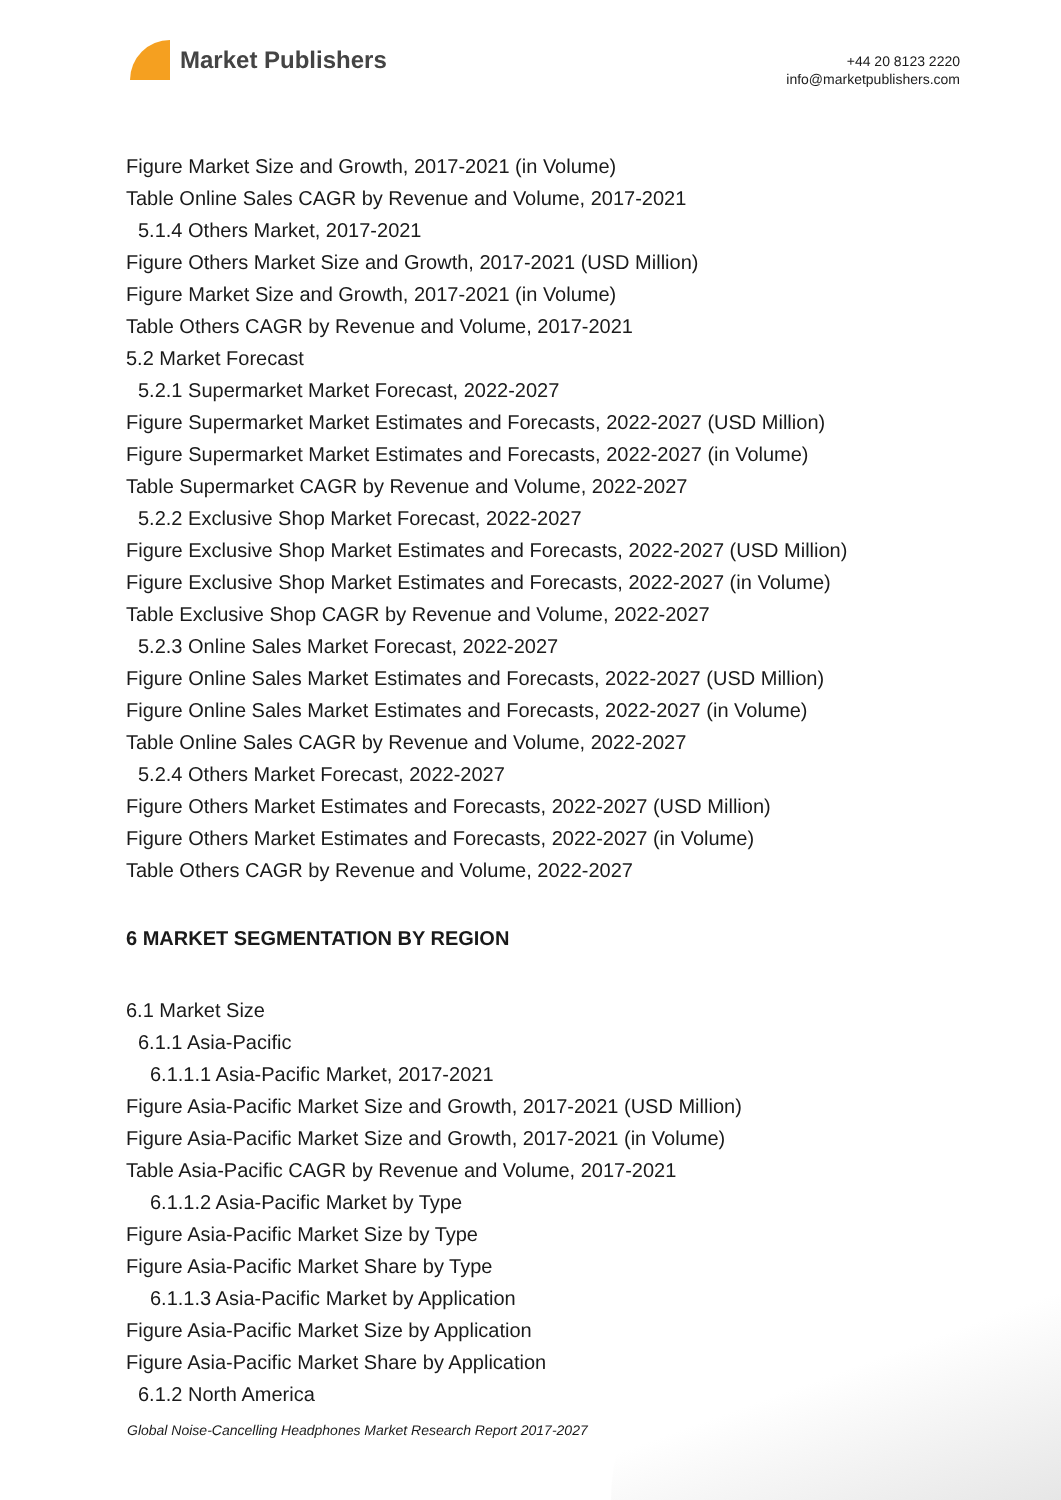Market Publishers
+44 20 8123 2220
info@marketpublishers.com
Figure Market Size and Growth, 2017-2021 (in Volume)
Table Online Sales CAGR by Revenue and Volume, 2017-2021
5.1.4 Others Market, 2017-2021
Figure Others Market Size and Growth, 2017-2021 (USD Million)
Figure Market Size and Growth, 2017-2021 (in Volume)
Table Others CAGR by Revenue and Volume, 2017-2021
5.2 Market Forecast
5.2.1 Supermarket Market Forecast, 2022-2027
Figure Supermarket Market Estimates and Forecasts, 2022-2027 (USD Million)
Figure Supermarket Market Estimates and Forecasts, 2022-2027 (in Volume)
Table Supermarket CAGR by Revenue and Volume, 2022-2027
5.2.2 Exclusive Shop Market Forecast, 2022-2027
Figure Exclusive Shop Market Estimates and Forecasts, 2022-2027 (USD Million)
Figure Exclusive Shop Market Estimates and Forecasts, 2022-2027 (in Volume)
Table Exclusive Shop CAGR by Revenue and Volume, 2022-2027
5.2.3 Online Sales Market Forecast, 2022-2027
Figure Online Sales Market Estimates and Forecasts, 2022-2027 (USD Million)
Figure Online Sales Market Estimates and Forecasts, 2022-2027 (in Volume)
Table Online Sales CAGR by Revenue and Volume, 2022-2027
5.2.4 Others Market Forecast, 2022-2027
Figure Others Market Estimates and Forecasts, 2022-2027 (USD Million)
Figure Others Market Estimates and Forecasts, 2022-2027 (in Volume)
Table Others CAGR by Revenue and Volume, 2022-2027
6 MARKET SEGMENTATION BY REGION
6.1 Market Size
6.1.1 Asia-Pacific
6.1.1.1 Asia-Pacific Market, 2017-2021
Figure Asia-Pacific Market Size and Growth, 2017-2021 (USD Million)
Figure Asia-Pacific Market Size and Growth, 2017-2021 (in Volume)
Table Asia-Pacific CAGR by Revenue and Volume, 2017-2021
6.1.1.2 Asia-Pacific Market by Type
Figure Asia-Pacific Market Size by Type
Figure Asia-Pacific Market Share by Type
6.1.1.3 Asia-Pacific Market by Application
Figure Asia-Pacific Market Size by Application
Figure Asia-Pacific Market Share by Application
6.1.2 North America
Global Noise-Cancelling Headphones Market Research Report 2017-2027